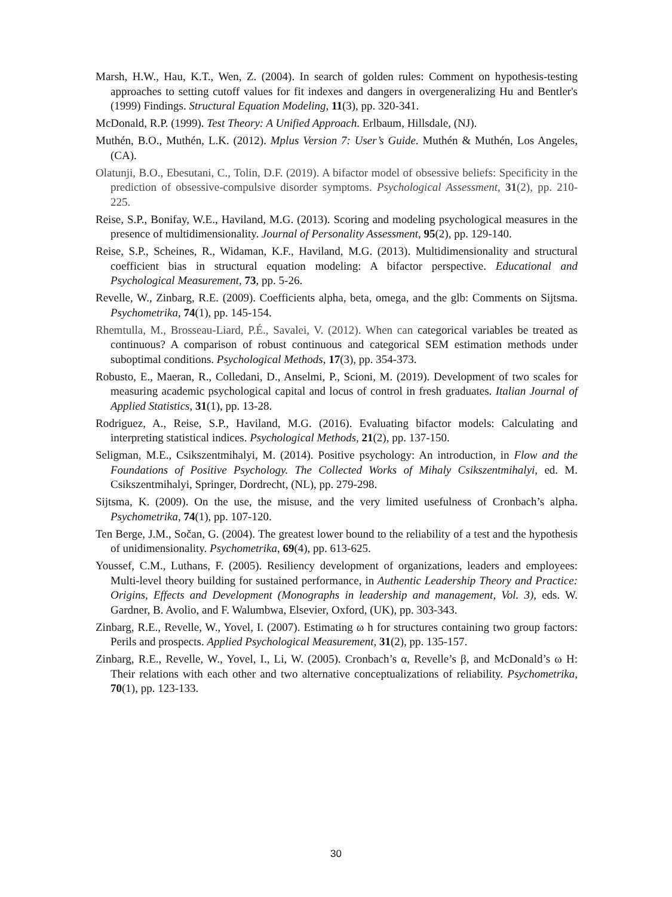Marsh, H.W., Hau, K.T., Wen, Z. (2004). In search of golden rules: Comment on hypothesis-testing approaches to setting cutoff values for fit indexes and dangers in overgeneralizing Hu and Bentler's (1999) Findings. Structural Equation Modeling, 11(3), pp. 320-341.
McDonald, R.P. (1999). Test Theory: A Unified Approach. Erlbaum, Hillsdale, (NJ).
Muthén, B.O., Muthén, L.K. (2012). Mplus Version 7: User’s Guide. Muthén & Muthén, Los Angeles, (CA).
Olatunji, B.O., Ebesutani, C., Tolin, D.F. (2019). A bifactor model of obsessive beliefs: Specificity in the prediction of obsessive-compulsive disorder symptoms. Psychological Assessment, 31(2), pp. 210-225.
Reise, S.P., Bonifay, W.E., Haviland, M.G. (2013). Scoring and modeling psychological measures in the presence of multidimensionality. Journal of Personality Assessment, 95(2), pp. 129-140.
Reise, S.P., Scheines, R., Widaman, K.F., Haviland, M.G. (2013). Multidimensionality and structural coefficient bias in structural equation modeling: A bifactor perspective. Educational and Psychological Measurement, 73, pp. 5-26.
Revelle, W., Zinbarg, R.E. (2009). Coefficients alpha, beta, omega, and the glb: Comments on Sijtsma. Psychometrika, 74(1), pp. 145-154.
Rhemtulla, M., Brosseau-Liard, P.É., Savalei, V. (2012). When can categorical variables be treated as continuous? A comparison of robust continuous and categorical SEM estimation methods under suboptimal conditions. Psychological Methods, 17(3), pp. 354-373.
Robusto, E., Maeran, R., Colledani, D., Anselmi, P., Scioni, M. (2019). Development of two scales for measuring academic psychological capital and locus of control in fresh graduates. Italian Journal of Applied Statistics, 31(1), pp. 13-28.
Rodriguez, A., Reise, S.P., Haviland, M.G. (2016). Evaluating bifactor models: Calculating and interpreting statistical indices. Psychological Methods, 21(2), pp. 137-150.
Seligman, M.E., Csikszentmihalyi, M. (2014). Positive psychology: An introduction, in Flow and the Foundations of Positive Psychology. The Collected Works of Mihaly Csikszentmihalyi, ed. M. Csikszentmihalyi, Springer, Dordrecht, (NL), pp. 279-298.
Sijtsma, K. (2009). On the use, the misuse, and the very limited usefulness of Cronbach’s alpha. Psychometrika, 74(1), pp. 107-120.
Ten Berge, J.M., Sočan, G. (2004). The greatest lower bound to the reliability of a test and the hypothesis of unidimensionality. Psychometrika, 69(4), pp. 613-625.
Youssef, C.M., Luthans, F. (2005). Resiliency development of organizations, leaders and employees: Multi-level theory building for sustained performance, in Authentic Leadership Theory and Practice: Origins, Effects and Development (Monographs in leadership and management, Vol. 3), eds. W. Gardner, B. Avolio, and F. Walumbwa, Elsevier, Oxford, (UK), pp. 303-343.
Zinbarg, R.E., Revelle, W., Yovel, I. (2007). Estimating ω h for structures containing two group factors: Perils and prospects. Applied Psychological Measurement, 31(2), pp. 135-157.
Zinbarg, R.E., Revelle, W., Yovel, I., Li, W. (2005). Cronbach’s α, Revelle’s β, and McDonald’s ω H: Their relations with each other and two alternative conceptualizations of reliability. Psychometrika, 70(1), pp. 123-133.
30